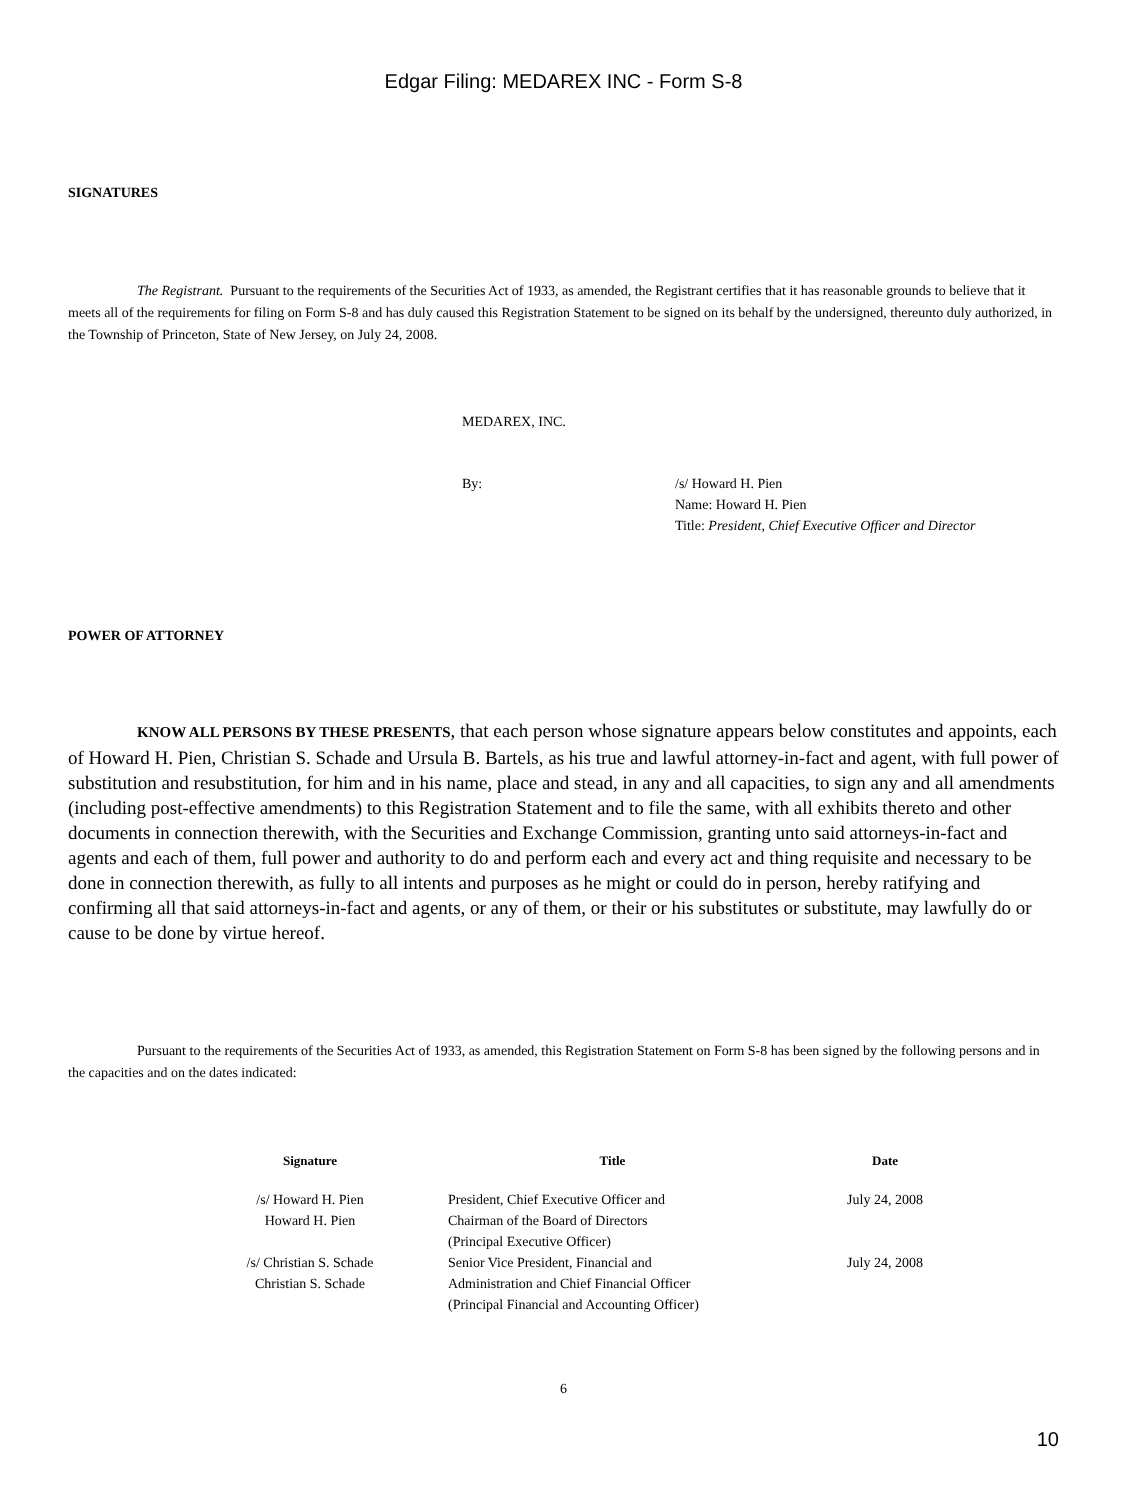Edgar Filing: MEDAREX INC - Form S-8
SIGNATURES
The Registrant. Pursuant to the requirements of the Securities Act of 1933, as amended, the Registrant certifies that it has reasonable grounds to believe that it meets all of the requirements for filing on Form S-8 and has duly caused this Registration Statement to be signed on its behalf by the undersigned, thereunto duly authorized, in the Township of Princeton, State of New Jersey, on July 24, 2008.
MEDAREX, INC.
| By: | /s/ Howard H. Pien Name: Howard H. Pien Title: President, Chief Executive Officer and Director |
POWER OF ATTORNEY
KNOW ALL PERSONS BY THESE PRESENTS, that each person whose signature appears below constitutes and appoints, each of Howard H. Pien, Christian S. Schade and Ursula B. Bartels, as his true and lawful attorney-in-fact and agent, with full power of substitution and resubstitution, for him and in his name, place and stead, in any and all capacities, to sign any and all amendments (including post-effective amendments) to this Registration Statement and to file the same, with all exhibits thereto and other documents in connection therewith, with the Securities and Exchange Commission, granting unto said attorneys-in-fact and agents and each of them, full power and authority to do and perform each and every act and thing requisite and necessary to be done in connection therewith, as fully to all intents and purposes as he might or could do in person, hereby ratifying and confirming all that said attorneys-in-fact and agents, or any of them, or their or his substitutes or substitute, may lawfully do or cause to be done by virtue hereof.
Pursuant to the requirements of the Securities Act of 1933, as amended, this Registration Statement on Form S-8 has been signed by the following persons and in the capacities and on the dates indicated:
| Signature | Title | Date |
| --- | --- | --- |
| /s/ Howard H. Pien Howard H. Pien | President, Chief Executive Officer and Chairman of the Board of Directors (Principal Executive Officer) | July 24, 2008 |
| /s/ Christian S. Schade Christian S. Schade | Senior Vice President, Financial and Administration and Chief Financial Officer (Principal Financial and Accounting Officer) | July 24, 2008 |
6
10